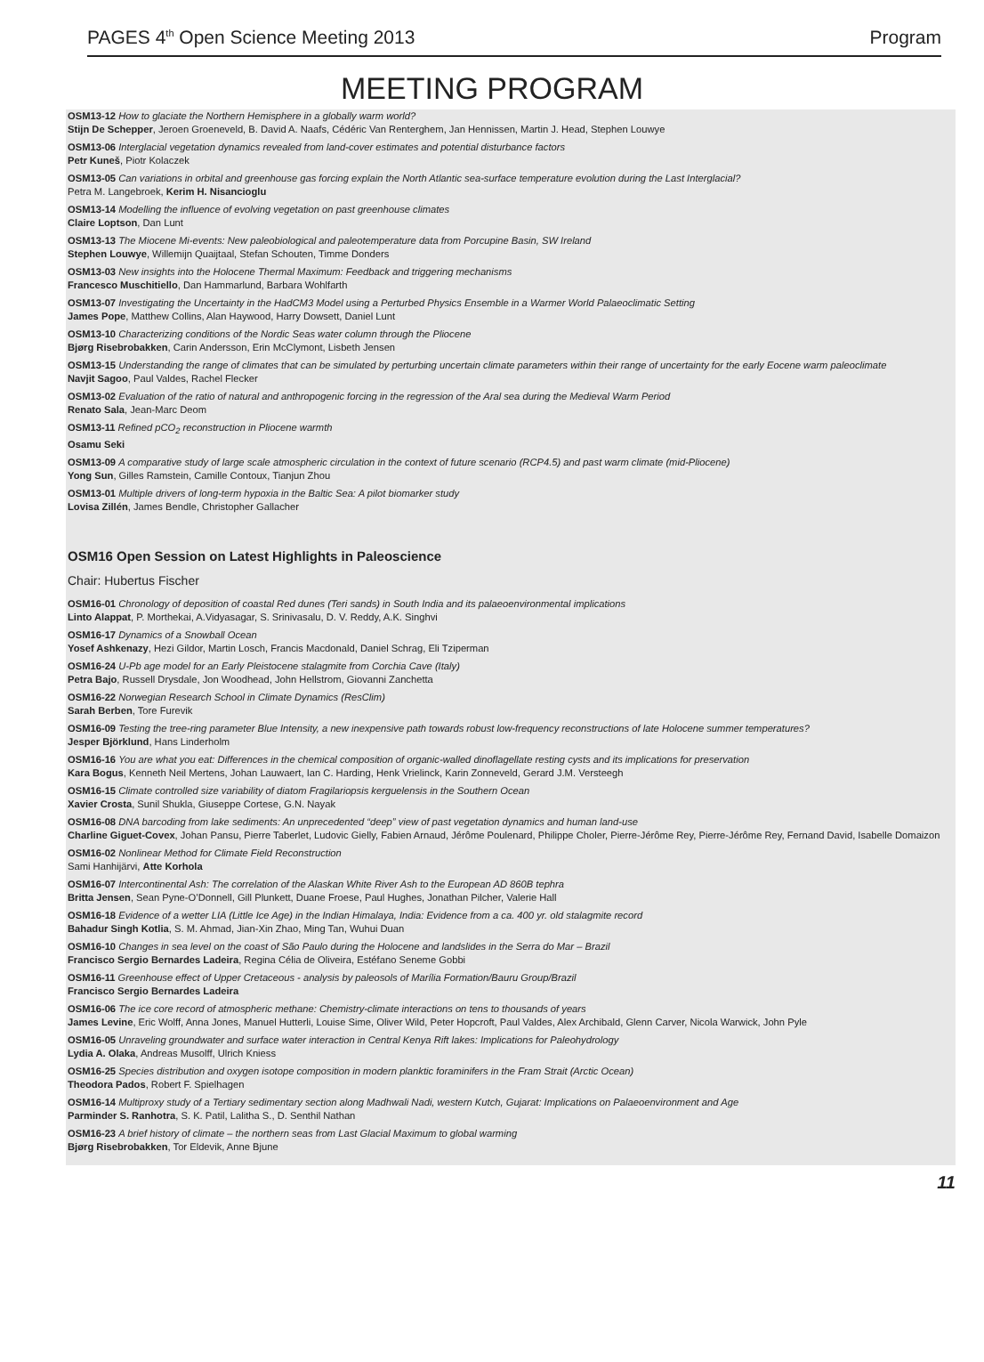PAGES 4<sup>th</sup> Open Science Meeting 2013 Program
MEETING PROGRAM
OSM13-12 How to glaciate the Northern Hemisphere in a globally warm world?
Stijn De Schepper, Jeroen Groeneveld, B. David A. Naafs, Cédéric Van Renterghem, Jan Hennissen, Martin J. Head, Stephen Louwye
OSM13-06 Interglacial vegetation dynamics revealed from land-cover estimates and potential disturbance factors
Petr Kuneš, Piotr Kolaczek
OSM13-05 Can variations in orbital and greenhouse gas forcing explain the North Atlantic sea-surface temperature evolution during the Last Interglacial?
Petra M. Langebroek, Kerim H. Nisancioglu
OSM13-14 Modelling the influence of evolving vegetation on past greenhouse climates
Claire Loptson, Dan Lunt
OSM13-13 The Miocene Mi-events: New paleobiological and paleotemperature data from Porcupine Basin, SW Ireland
Stephen Louwye, Willemijn Quaijtaal, Stefan Schouten, Timme Donders
OSM13-03 New insights into the Holocene Thermal Maximum: Feedback and triggering mechanisms
Francesco Muschitiello, Dan Hammarlund, Barbara Wohlfarth
OSM13-07 Investigating the Uncertainty in the HadCM3 Model using a Perturbed Physics Ensemble in a Warmer World Palaeoclimatic Setting
James Pope, Matthew Collins, Alan Haywood, Harry Dowsett, Daniel Lunt
OSM13-10 Characterizing conditions of the Nordic Seas water column through the Pliocene
Bjørg Risebrobakken, Carin Andersson, Erin McClymont, Lisbeth Jensen
OSM13-15 Understanding the range of climates that can be simulated by perturbing uncertain climate parameters within their range of uncertainty for the early Eocene warm paleoclimate
Navjit Sagoo, Paul Valdes, Rachel Flecker
OSM13-02 Evaluation of the ratio of natural and anthropogenic forcing in the regression of the Aral sea during the Medieval Warm Period
Renato Sala, Jean-Marc Deom
OSM13-11 Refined pCO<sub>2</sub> reconstruction in Pliocene warmth
Osamu Seki
OSM13-09 A comparative study of large scale atmospheric circulation in the context of future scenario (RCP4.5) and past warm climate (mid-Pliocene)
Yong Sun, Gilles Ramstein, Camille Contoux, Tianjun Zhou
OSM13-01 Multiple drivers of long-term hypoxia in the Baltic Sea: A pilot biomarker study
Lovisa Zillén, James Bendle, Christopher Gallacher
OSM16 Open Session on Latest Highlights in Paleoscience
Chair: Hubertus Fischer
OSM16-01 Chronology of deposition of coastal Red dunes (Teri sands) in South India and its palaeoenvironmental implications
Linto Alappat, P. Morthekai, A.Vidyasagar, S. Srinivasalu, D. V. Reddy, A.K. Singhvi
OSM16-17 Dynamics of a Snowball Ocean
Yosef Ashkenazy, Hezi Gildor, Martin Losch, Francis Macdonald, Daniel Schrag, Eli Tziperman
OSM16-24 U-Pb age model for an Early Pleistocene stalagmite from Corchia Cave (Italy)
Petra Bajo, Russell Drysdale, Jon Woodhead, John Hellstrom, Giovanni Zanchetta
OSM16-22 Norwegian Research School in Climate Dynamics (ResClim)
Sarah Berben, Tore Furevik
OSM16-09 Testing the tree-ring parameter Blue Intensity, a new inexpensive path towards robust low-frequency reconstructions of late Holocene summer temperatures?
Jesper Björklund, Hans Linderholm
OSM16-16 You are what you eat: Differences in the chemical composition of organic-walled dinoflagellate resting cysts and its implications for preservation
Kara Bogus, Kenneth Neil Mertens, Johan Lauwaert, Ian C. Harding, Henk Vrielinck, Karin Zonneveld, Gerard J.M. Versteegh
OSM16-15 Climate controlled size variability of diatom Fragilariopsis kerguelensis in the Southern Ocean
Xavier Crosta, Sunil Shukla, Giuseppe Cortese, G.N. Nayak
OSM16-08 DNA barcoding from lake sediments: An unprecedented “deep” view of past vegetation dynamics and human land-use
Charline Giguet-Covex, Johan Pansu, Pierre Taberlet, Ludovic Gielly, Fabien Arnaud, Jérôme Poulenard, Philippe Choler, Pierre-Jérôme Rey, Pierre-Jérôme Rey, Fernand David, Isabelle Domaizon
OSM16-02 Nonlinear Method for Climate Field Reconstruction
Sami Hanhijärvi, Atte Korhola
OSM16-07 Intercontinental Ash: The correlation of the Alaskan White River Ash to the European AD 860B tephra
Britta Jensen, Sean Pyne-O’Donnell, Gill Plunkett, Duane Froese, Paul Hughes, Jonathan Pilcher, Valerie Hall
OSM16-18 Evidence of a wetter LIA (Little Ice Age) in the Indian Himalaya, India: Evidence from a ca. 400 yr. old stalagmite record
Bahadur Singh Kotlia, S. M. Ahmad, Jian-Xin Zhao, Ming Tan, Wuhui Duan
OSM16-10 Changes in sea level on the coast of São Paulo during the Holocene and landslides in the Serra do Mar – Brazil
Francisco Sergio Bernardes Ladeira, Regina Célia de Oliveira, Estéfano Seneme Gobbi
OSM16-11 Greenhouse effect of Upper Cretaceous - analysis by paleosols of Marília Formation/Bauru Group/Brazil
Francisco Sergio Bernardes Ladeira
OSM16-06 The ice core record of atmospheric methane: Chemistry-climate interactions on tens to thousands of years
James Levine, Eric Wolff, Anna Jones, Manuel Hutterli, Louise Sime, Oliver Wild, Peter Hopcroft, Paul Valdes, Alex Archibald, Glenn Carver, Nicola Warwick, John Pyle
OSM16-05 Unraveling groundwater and surface water interaction in Central Kenya Rift lakes: Implications for Paleohydrology
Lydia A. Olaka, Andreas Musolff, Ulrich Kniess
OSM16-25 Species distribution and oxygen isotope composition in modern planktic foraminifers in the Fram Strait (Arctic Ocean)
Theodora Pados, Robert F. Spielhagen
OSM16-14 Multiproxy study of a Tertiary sedimentary section along Madhwali Nadi, western Kutch, Gujarat: Implications on Palaeoenvironment and Age
Parminder S. Ranhotra, S. K. Patil, Lalitha S., D. Senthil Nathan
OSM16-23 A brief history of climate – the northern seas from Last Glacial Maximum to global warming
Bjørg Risebrobakken, Tor Eldevik, Anne Bjune
11